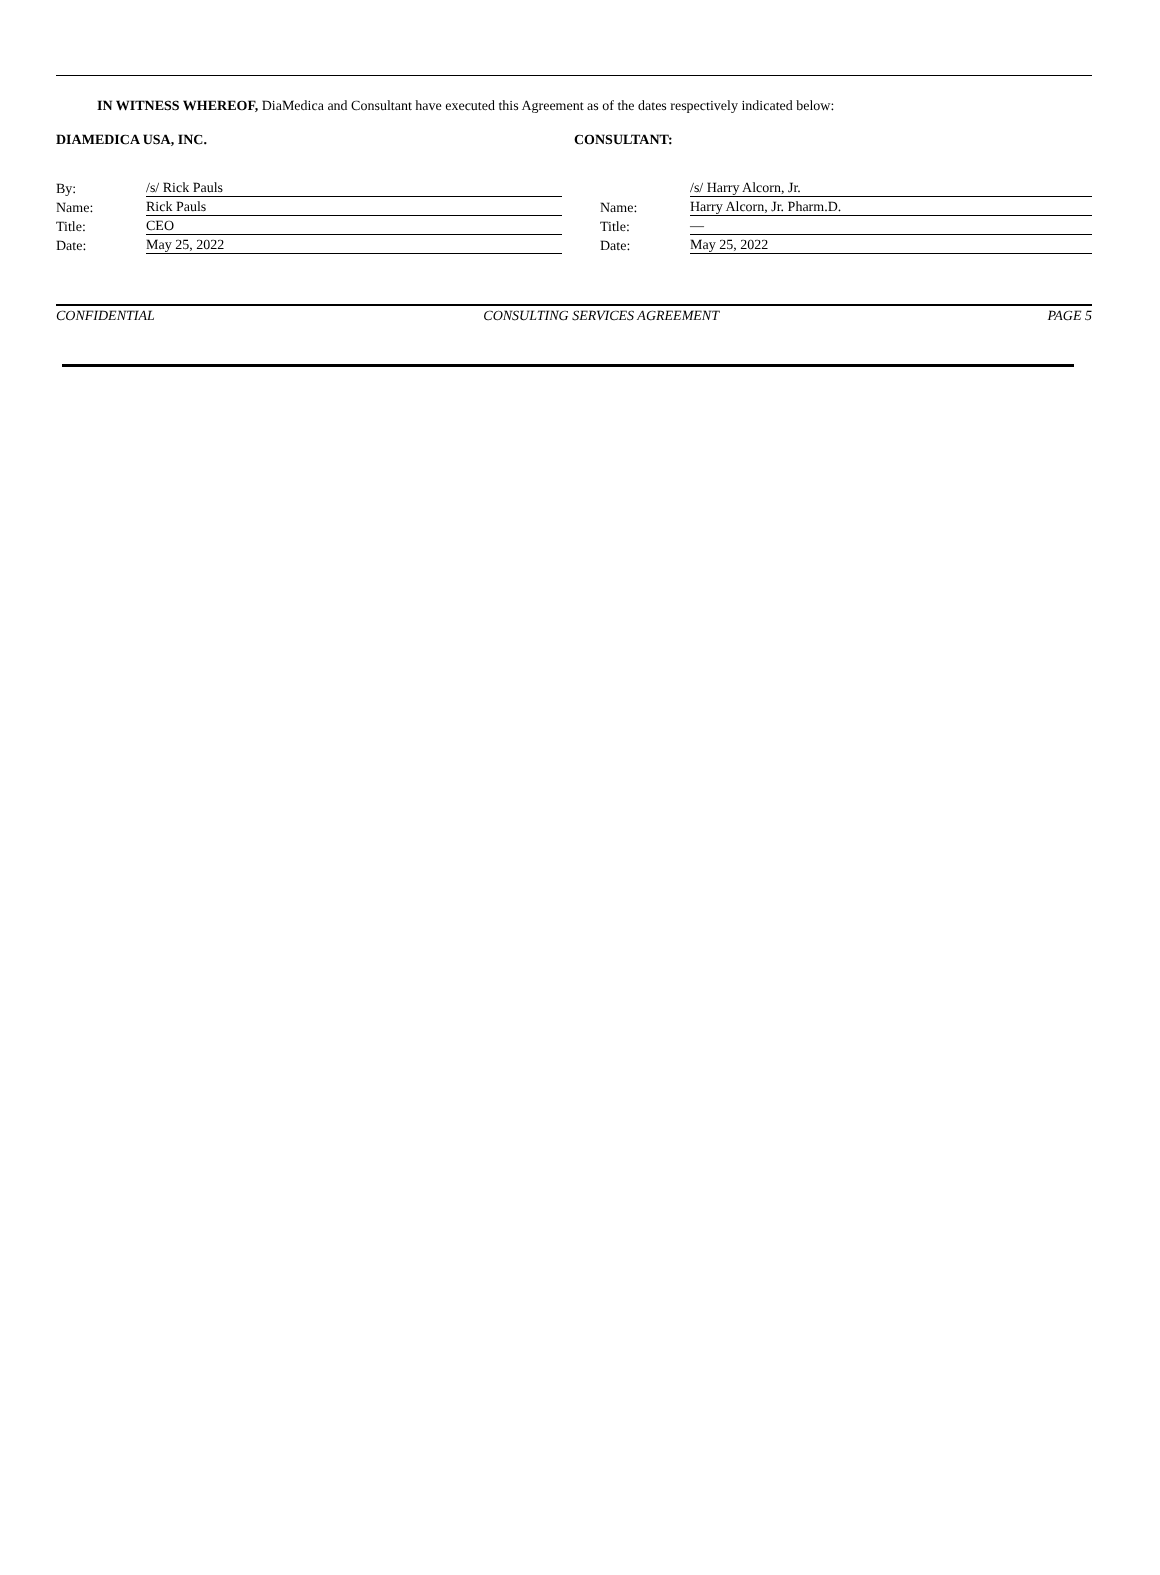IN WITNESS WHEREOF, DiaMedica and Consultant have executed this Agreement as of the dates respectively indicated below:
DIAMEDICA USA, INC. CONSULTANT:
| By: | /s/ Rick Pauls |
| Name: | Rick Pauls |
| Title: | CEO |
| Date: | May 25, 2022 |
| | /s/ Harry Alcorn, Jr. |
| Name: | Harry Alcorn, Jr. Pharm.D. |
| Title: | — |
| Date: | May 25, 2022 |
CONFIDENTIAL CONSULTING SERVICES AGREEMENT PAGE 5